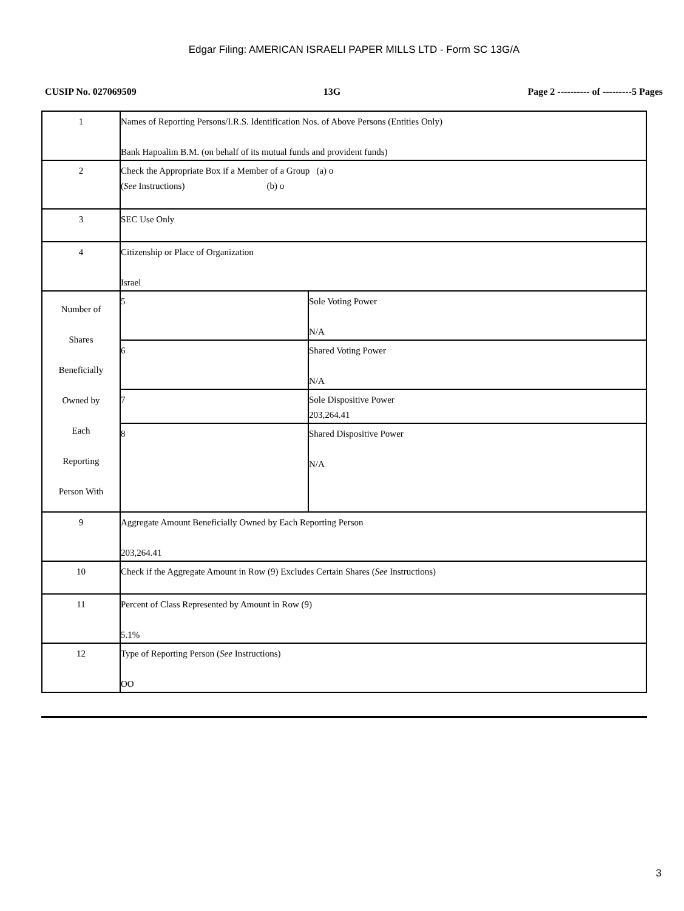Edgar Filing: AMERICAN ISRAELI PAPER MILLS LTD - Form SC 13G/A
CUSIP No. 027069509 13G Page 2 ---------- of ---------5 Pages
| 1 | Names of Reporting Persons/I.R.S. Identification Nos. of Above Persons (Entities Only) Bank Hapoalim B.M. (on behalf of its mutual funds and provident funds) | |
| 2 | Check the Appropriate Box if a Member of a Group (a) o ( See Instructions) (b) o | |
| 3 | SEC Use Only | |
| 4 | Citizenship or Place of Organization Israel | |
| Number of Shares Beneficially Owned by Each Reporting Person With | 5 | Sole Voting Power N/A |
| | 6 | Shared Voting Power N/A |
| | 7 | Sole Dispositive Power 203,264.41 |
| | 8 | Shared Dispositive Power N/A |
| 9 | Aggregate Amount Beneficially Owned by Each Reporting Person 203,264.41 | |
| 10 | Check if the Aggregate Amount in Row (9) Excludes Certain Shares ( See Instructions) | |
| 11 | Percent of Class Represented by Amount in Row (9) 5.1% | |
| 12 | Type of Reporting Person ( See Instructions) OO | |
3